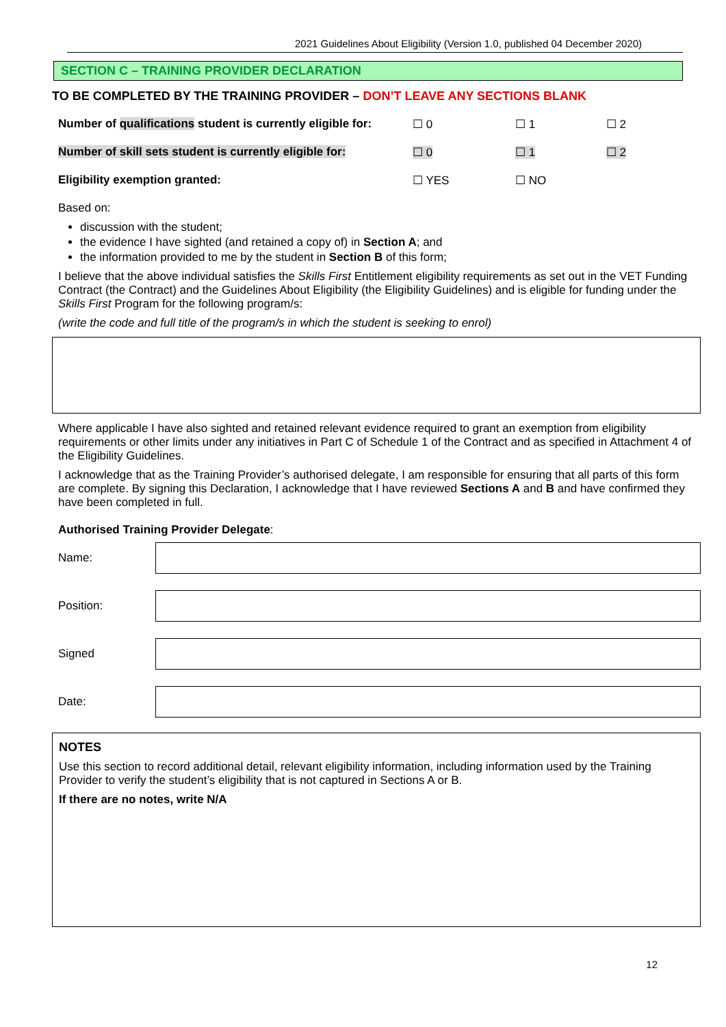2021 Guidelines About Eligibility (Version 1.0, published 04 December 2020)
SECTION C – TRAINING PROVIDER DECLARATION
TO BE COMPLETED BY THE TRAINING PROVIDER – DON’T LEAVE ANY SECTIONS BLANK
| Number of qualifications student is currently eligible for: | ☐ 0 | ☐ 1 | ☐ 2 |
| Number of skill sets student is currently eligible for: | ☐ 0 | ☐ 1 | ☐ 2 |
| Eligibility exemption granted: | ☐ YES | ☐ NO | |
Based on:
discussion with the student;
the evidence I have sighted (and retained a copy of) in Section A; and
the information provided to me by the student in Section B of this form;
I believe that the above individual satisfies the Skills First Entitlement eligibility requirements as set out in the VET Funding Contract (the Contract) and the Guidelines About Eligibility (the Eligibility Guidelines) and is eligible for funding under the Skills First Program for the following program/s:
(write the code and full title of the program/s in which the student is seeking to enrol)
Where applicable I have also sighted and retained relevant evidence required to grant an exemption from eligibility requirements or other limits under any initiatives in Part C of Schedule 1 of the Contract and as specified in Attachment 4 of the Eligibility Guidelines.
I acknowledge that as the Training Provider’s authorised delegate, I am responsible for ensuring that all parts of this form are complete. By signing this Declaration, I acknowledge that I have reviewed Sections A and B and have confirmed they have been completed in full.
Authorised Training Provider Delegate:
| Name: | |
| Position: | |
| Signed | |
| Date: | |
NOTES
Use this section to record additional detail, relevant eligibility information, including information used by the Training Provider to verify the student’s eligibility that is not captured in Sections A or B.
If there are no notes, write N/A
12